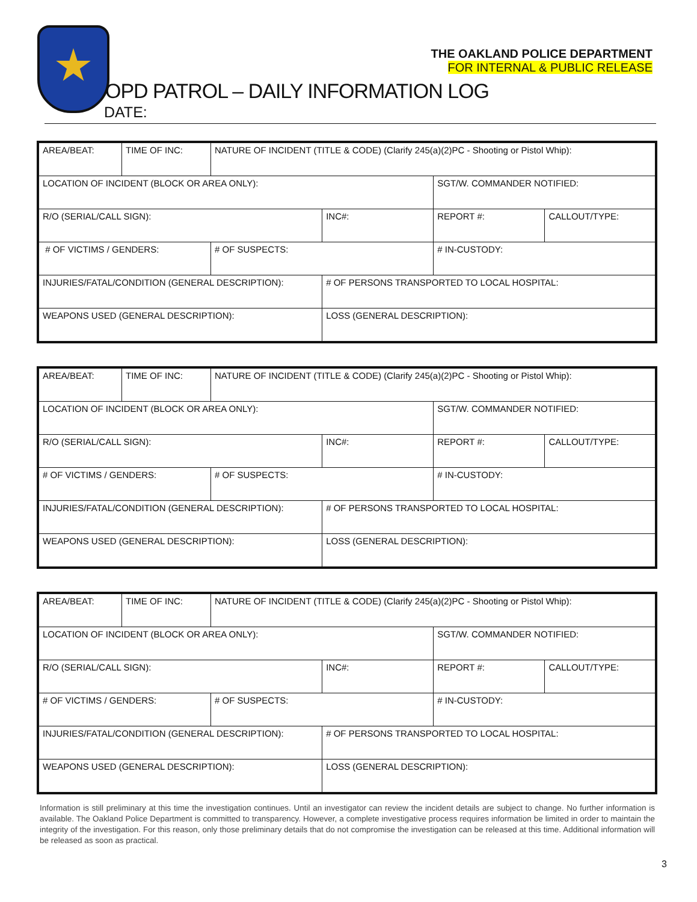THE OAKLAND POLICE DEPARTMENT
FOR INTERNAL & PUBLIC RELEASE
OPD PATROL – DAILY INFORMATION LOG
DATE:
| AREA/BEAT: | TIME OF INC: | NATURE OF INCIDENT (TITLE & CODE) (Clarify 245(a)(2)PC - Shooting or Pistol Whip): | | | |
| LOCATION OF INCIDENT (BLOCK OR AREA ONLY): | | | | SGT/W. COMMANDER NOTIFIED: | |
| R/O (SERIAL/CALL SIGN): | | | INC#: | REPORT #: | CALLOUT/TYPE: |
| # OF VICTIMS / GENDERS: | | # OF SUSPECTS: | | # IN-CUSTODY: | |
| INJURIES/FATAL/CONDITION (GENERAL DESCRIPTION): | | | # OF PERSONS TRANSPORTED TO LOCAL HOSPITAL: | | |
| WEAPONS USED (GENERAL DESCRIPTION): | | | LOSS (GENERAL DESCRIPTION): | | |
| AREA/BEAT: | TIME OF INC: | NATURE OF INCIDENT (TITLE & CODE) (Clarify 245(a)(2)PC - Shooting or Pistol Whip): | | | |
| LOCATION OF INCIDENT (BLOCK OR AREA ONLY): | | | | SGT/W. COMMANDER NOTIFIED: | |
| R/O (SERIAL/CALL SIGN): | | | INC#: | REPORT #: | CALLOUT/TYPE: |
| # OF VICTIMS / GENDERS: | | # OF SUSPECTS: | | # IN-CUSTODY: | |
| INJURIES/FATAL/CONDITION (GENERAL DESCRIPTION): | | | # OF PERSONS TRANSPORTED TO LOCAL HOSPITAL: | | |
| WEAPONS USED (GENERAL DESCRIPTION): | | | LOSS (GENERAL DESCRIPTION): | | |
| AREA/BEAT: | TIME OF INC: | NATURE OF INCIDENT (TITLE & CODE) (Clarify 245(a)(2)PC - Shooting or Pistol Whip): | | | |
| LOCATION OF INCIDENT (BLOCK OR AREA ONLY): | | | | SGT/W. COMMANDER NOTIFIED: | |
| R/O (SERIAL/CALL SIGN): | | | INC#: | REPORT #: | CALLOUT/TYPE: |
| # OF VICTIMS / GENDERS: | | # OF SUSPECTS: | | # IN-CUSTODY: | |
| INJURIES/FATAL/CONDITION (GENERAL DESCRIPTION): | | | # OF PERSONS TRANSPORTED TO LOCAL HOSPITAL: | | |
| WEAPONS USED (GENERAL DESCRIPTION): | | | LOSS (GENERAL DESCRIPTION): | | |
Information is still preliminary at this time the investigation continues. Until an investigator can review the incident details are subject to change. No further information is available. The Oakland Police Department is committed to transparency. However, a complete investigative process requires information be limited in order to maintain the integrity of the investigation. For this reason, only those preliminary details that do not compromise the investigation can be released at this time. Additional information will be released as soon as practical.
3